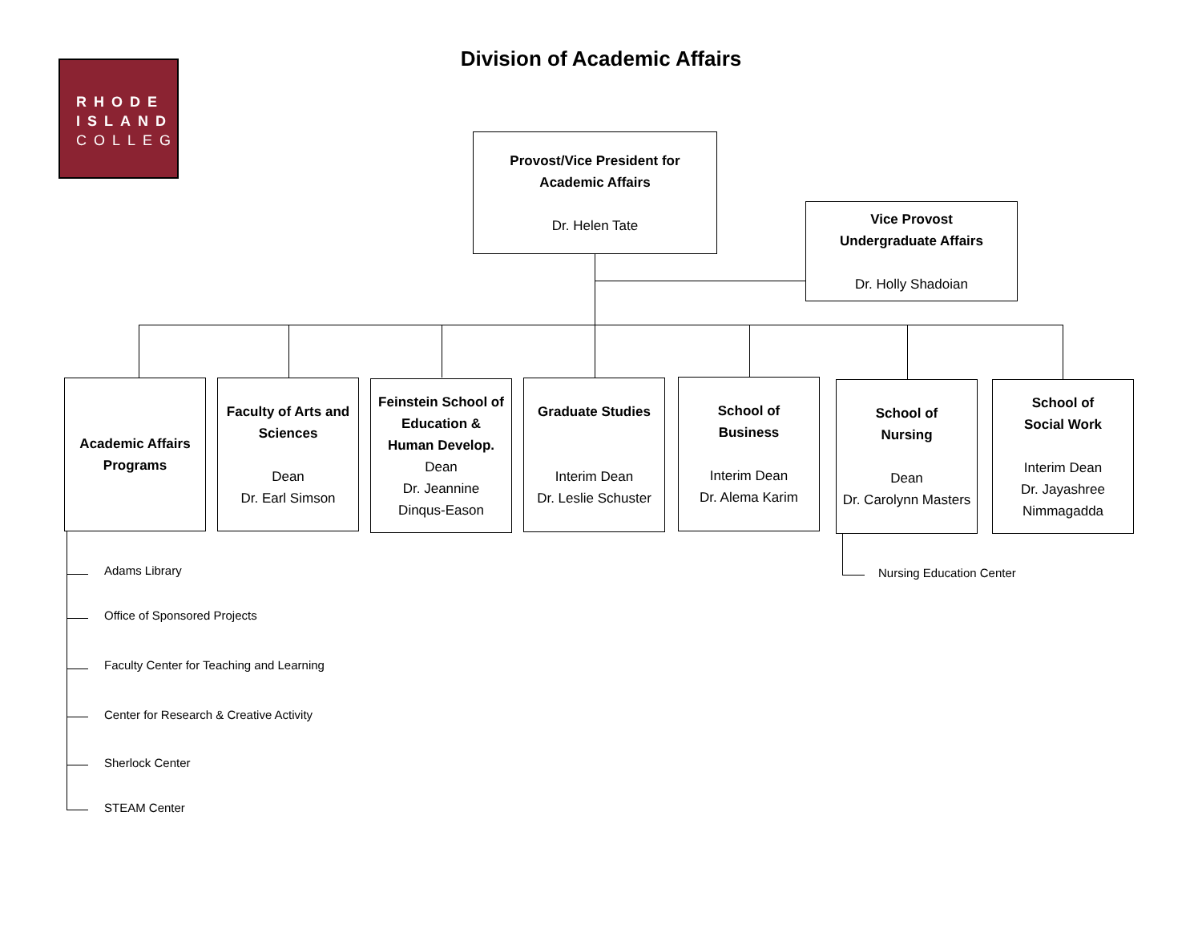RHODE
ISLAND
COLLEGE
Division of Academic Affairs
Provost/Vice President for
Academic Affairs
Dr. Helen Tate
Vice Provost
Undergraduate Affairs
Dr. Holly Shadoian
Academic Affairs
Programs
Faculty of Arts and
Sciences
Dean
Dr. Earl Simson
Feinstein School of
Education &
Human Develop.
Dean
Dr. Jeannine
Dinqus-Eason
Graduate Studies
Interim Dean
Dr. Leslie Schuster
School of
Business
Interim Dean
Dr. Alema Karim
School of
Nursing
Dean
Dr. Carolynn Masters
School of
Social Work
Interim Dean
Dr. Jayashree
Nimmagadda
Nursing Education Center
Adams Library
Office of Sponsored Projects
Faculty Center for Teaching and Learning
Center for Research & Creative Activity
Sherlock Center
STEAM Center